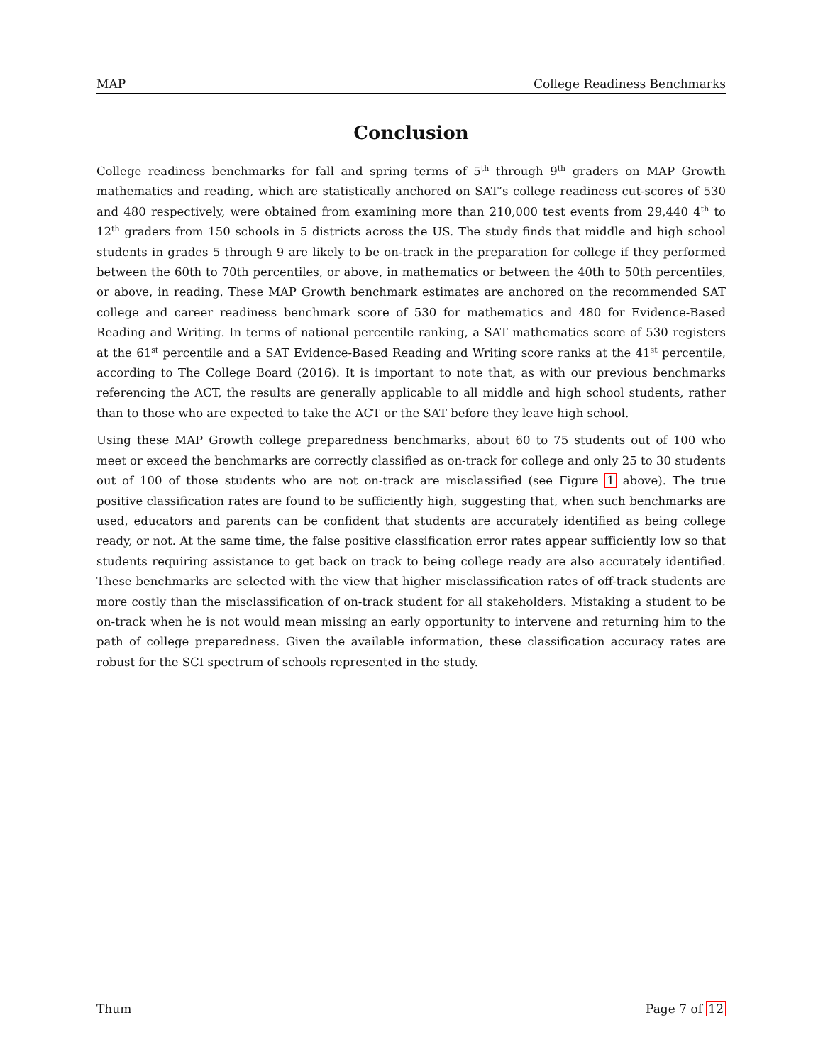MAP College Readiness Benchmarks
Conclusion
College readiness benchmarks for fall and spring terms of 5<sup>th</sup> through 9<sup>th</sup> graders on MAP Growth mathematics and reading, which are statistically anchored on SAT’s college readiness cut-scores of 530 and 480 respectively, were obtained from examining more than 210,000 test events from 29,440 4<sup>th</sup> to 12<sup>th</sup> graders from 150 schools in 5 districts across the US. The study finds that middle and high school students in grades 5 through 9 are likely to be on-track in the preparation for college if they performed between the 60th to 70th percentiles, or above, in mathematics or between the 40th to 50th percentiles, or above, in reading. These MAP Growth benchmark estimates are anchored on the recommended SAT college and career readiness benchmark score of 530 for mathematics and 480 for Evidence-Based Reading and Writing. In terms of national percentile ranking, a SAT mathematics score of 530 registers at the 61<sup>st</sup> percentile and a SAT Evidence-Based Reading and Writing score ranks at the 41<sup>st</sup> percentile, according to The College Board (2016). It is important to note that, as with our previous benchmarks referencing the ACT, the results are generally applicable to all middle and high school students, rather than to those who are expected to take the ACT or the SAT before they leave high school.
Using these MAP Growth college preparedness benchmarks, about 60 to 75 students out of 100 who meet or exceed the benchmarks are correctly classified as on-track for college and only 25 to 30 students out of 100 of those students who are not on-track are misclassified (see Figure 1 above). The true positive classification rates are found to be sufficiently high, suggesting that, when such benchmarks are used, educators and parents can be confident that students are accurately identified as being college ready, or not. At the same time, the false positive classification error rates appear sufficiently low so that students requiring assistance to get back on track to being college ready are also accurately identified. These benchmarks are selected with the view that higher misclassification rates of off-track students are more costly than the misclassification of on-track student for all stakeholders. Mistaking a student to be on-track when he is not would mean missing an early opportunity to intervene and returning him to the path of college preparedness. Given the available information, these classification accuracy rates are robust for the SCI spectrum of schools represented in the study.
Thum Page 7 of 12